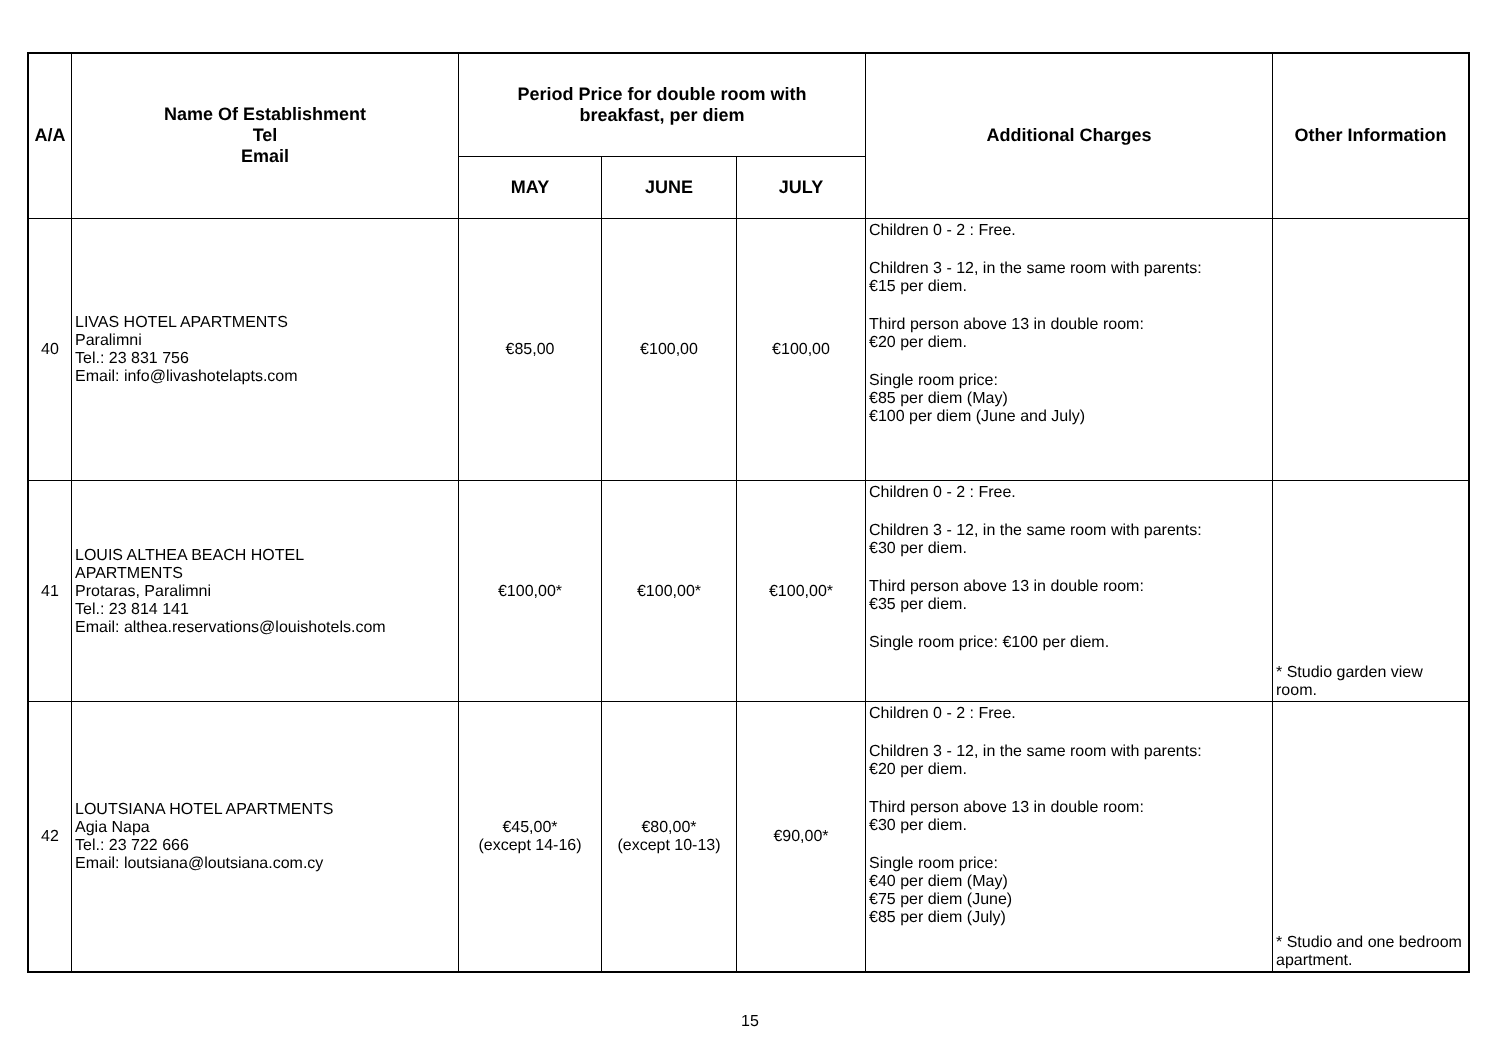| A/A | Name Of Establishment Tel Email | Period Price for double room with breakfast, per diem | | | Additional Charges | Other Information |
| --- | --- | --- | --- | --- | --- | --- |
| | | MAY | JUNE | JULY | | |
| 40 | LIVAS HOTEL APARTMENTS Paralimni Tel.: 23 831 756 Email: info@livashotelapts.com | €85,00 | €100,00 | €100,00 | Children 0 - 2 : Free. Children 3 - 12, in the same room with parents: €15 per diem. Third person above 13 in double room: €20 per diem. Single room price: €85 per diem (May) €100 per diem (June and July) | |
| 41 | LOUIS ALTHEA BEACH HOTEL APARTMENTS Protaras, Paralimni Tel.: 23 814 141 Email: althea.reservations@louishotels.com | €100,00* | €100,00* | €100,00* | Children 0 - 2 : Free. Children 3 - 12, in the same room with parents: €30 per diem. Third person above 13 in double room: €35 per diem. Single room price: €100 per diem. | * Studio garden view room. |
| 42 | LOUTSIANA HOTEL APARTMENTS Agia Napa Tel.: 23 722 666 Email: loutsiana@loutsiana.com.cy | €45,00* (except 14-16) | €80,00* (except 10-13) | €90,00* | Children 0 - 2 : Free. Children 3 - 12, in the same room with parents: €20 per diem. Third person above 13 in double room: €30 per diem. Single room price: €40 per diem (May) €75 per diem (June) €85 per diem (July) | * Studio and one bedroom apartment. |
15